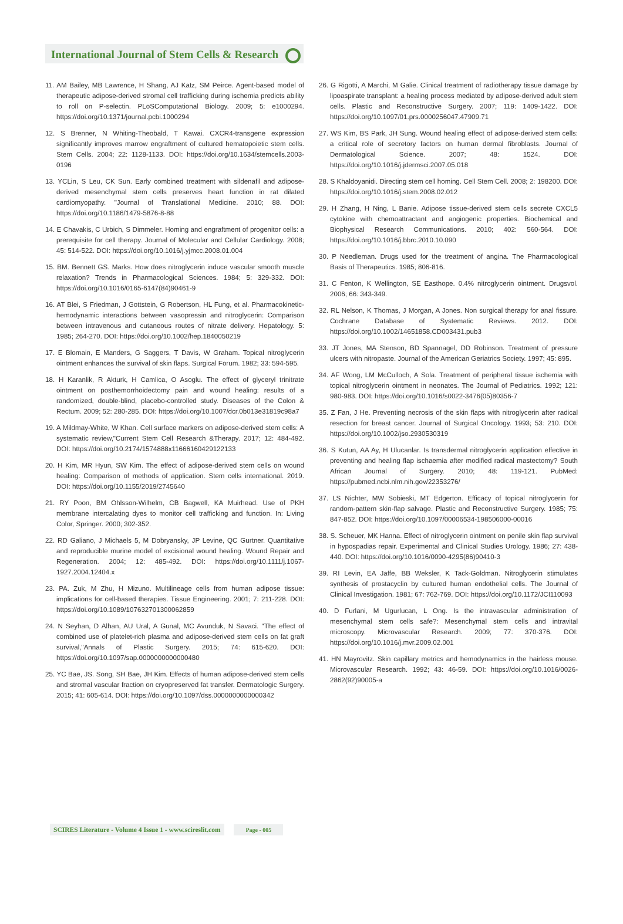International Journal of Stem Cells & Research
11. AM Bailey, MB Lawrence, H Shang, AJ Katz, SM Peirce. Agent-based model of therapeutic adipose-derived stromal cell trafficking during ischemia predicts ability to roll on P-selectin. PLoSComputational Biology. 2009; 5: e1000294. https://doi.org/10.1371/journal.pcbi.1000294
12. S Brenner, N Whiting-Theobald, T Kawai. CXCR4-transgene expression significantly improves marrow engraftment of cultured hematopoietic stem cells. Stem Cells. 2004; 22: 1128-1133. DOI: https://doi.org/10.1634/stemcells.2003-0196
13. YCLin, S Leu, CK Sun. Early combined treatment with sildenafil and adipose-derived mesenchymal stem cells preserves heart function in rat dilated cardiomyopathy. "Journal of Translational Medicine. 2010; 88. DOI: https://doi.org/10.1186/1479-5876-8-88
14. E Chavakis, C Urbich, S Dimmeler. Homing and engraftment of progenitor cells: a prerequisite for cell therapy. Journal of Molecular and Cellular Cardiology. 2008; 45: 514-522. DOI: https://doi.org/10.1016/j.yjmcc.2008.01.004
15. BM. Bennett GS. Marks. How does nitroglycerin induce vascular smooth muscle relaxation? Trends in Pharmacological Sciences. 1984; 5: 329-332. DOI: https://doi.org/10.1016/0165-6147(84)90461-9
16. AT Blei, S Friedman, J Gottstein, G Robertson, HL Fung, et al. Pharmacokinetic-hemodynamic interactions between vasopressin and nitroglycerin: Comparison between intravenous and cutaneous routes of nitrate delivery. Hepatology. 5: 1985; 264-270. DOI: https://doi.org/10.1002/hep.1840050219
17. E Blomain, E Manders, G Saggers, T Davis, W Graham. Topical nitroglycerin ointment enhances the survival of skin flaps. Surgical Forum. 1982; 33: 594-595.
18. H Karanlik, R Akturk, H Camlica, O Asoglu. The effect of glyceryl trinitrate ointment on posthemorrhoidectomy pain and wound healing: results of a randomized, double-blind, placebo-controlled study. Diseases of the Colon & Rectum. 2009; 52: 280-285. DOI: https://doi.org/10.1007/dcr.0b013e31819c98a7
19. A Mildmay-White, W Khan. Cell surface markers on adipose-derived stem cells: A systematic review,"Current Stem Cell Research &Therapy. 2017; 12: 484-492. DOI: https://doi.org/10.2174/1574888x11666160429122133
20. H Kim, MR Hyun, SW Kim. The effect of adipose-derived stem cells on wound healing: Comparison of methods of application. Stem cells international. 2019. DOI: https://doi.org/10.1155/2019/2745640
21. RY Poon, BM Ohlsson-Wilhelm, CB Bagwell, KA Muirhead. Use of PKH membrane intercalating dyes to monitor cell trafficking and function. In: Living Color, Springer. 2000; 302-352.
22. RD Galiano, J Michaels 5, M Dobryansky, JP Levine, QC Gurtner. Quantitative and reproducible murine model of excisional wound healing. Wound Repair and Regeneration. 2004; 12: 485-492. DOI: https://doi.org/10.1111/j.1067-1927.2004.12404.x
23. PA. Zuk, M Zhu, H Mizuno. Multilineage cells from human adipose tissue: implications for cell-based therapies. Tissue Engineering. 2001; 7: 211-228. DOI: https://doi.org/10.1089/107632701300062859
24. N Seyhan, D Alhan, AU Ural, A Gunal, MC Avunduk, N Savaci. "The effect of combined use of platelet-rich plasma and adipose-derived stem cells on fat graft survival,"Annals of Plastic Surgery. 2015; 74: 615-620. DOI: https://doi.org/10.1097/sap.0000000000000480
25. YC Bae, JS. Song, SH Bae, JH Kim. Effects of human adipose-derived stem cells and stromal vascular fraction on cryopreserved fat transfer. Dermatologic Surgery. 2015; 41: 605-614. DOI: https://doi.org/10.1097/dss.0000000000000342
26. G Rigotti, A Marchi, M Galie. Clinical treatment of radiotherapy tissue damage by lipoaspirate transplant: a healing process mediated by adipose-derived adult stem cells. Plastic and Reconstructive Surgery. 2007; 119: 1409-1422. DOI: https://doi.org/10.1097/01.prs.0000256047.47909.71
27. WS Kim, BS Park, JH Sung. Wound healing effect of adipose-derived stem cells: a critical role of secretory factors on human dermal fibroblasts. Journal of Dermatological Science. 2007; 48: 1524. DOI: https://doi.org/10.1016/j.jdermsci.2007.05.018
28. S Khaldoyanidi. Directing stem cell homing. Cell Stem Cell. 2008; 2: 198200. DOI: https://doi.org/10.1016/j.stem.2008.02.012
29. H Zhang, H Ning, L Banie. Adipose tissue-derived stem cells secrete CXCL5 cytokine with chemoattractant and angiogenic properties. Biochemical and Biophysical Research Communications. 2010; 402: 560-564. DOI: https://doi.org/10.1016/j.bbrc.2010.10.090
30. P Needleman. Drugs used for the treatment of angina. The Pharmacological Basis of Therapeutics. 1985; 806-816.
31. C Fenton, K Wellington, SE Easthope. 0.4% nitroglycerin ointment. Drugsvol. 2006; 66: 343-349.
32. RL Nelson, K Thomas, J Morgan, A Jones. Non surgical therapy for anal fissure. Cochrane Database of Systematic Reviews. 2012. DOI: https://doi.org/10.1002/14651858.CD003431.pub3
33. JT Jones, MA Stenson, BD Spannagel, DD Robinson. Treatment of pressure ulcers with nitropaste. Journal of the American Geriatrics Society. 1997; 45: 895.
34. AF Wong, LM McCulloch, A Sola. Treatment of peripheral tissue ischemia with topical nitroglycerin ointment in neonates. The Journal of Pediatrics. 1992; 121: 980-983. DOI: https://doi.org/10.1016/s0022-3476(05)80356-7
35. Z Fan, J He. Preventing necrosis of the skin flaps with nitroglycerin after radical resection for breast cancer. Journal of Surgical Oncology. 1993; 53: 210. DOI: https://doi.org/10.1002/jso.2930530319
36. S Kutun, AA Ay, H Ulucanlar. Is transdermal nitroglycerin application effective in preventing and healing flap ischaemia after modified radical mastectomy? South African Journal of Surgery. 2010; 48: 119-121. PubMed: https://pubmed.ncbi.nlm.nih.gov/22353276/
37. LS Nichter, MW Sobieski, MT Edgerton. Efficacy of topical nitroglycerin for random-pattern skin-flap salvage. Plastic and Reconstructive Surgery. 1985; 75: 847-852. DOI: https://doi.org/10.1097/00006534-198506000-00016
38. S. Scheuer, MK Hanna. Effect of nitroglycerin ointment on penile skin flap survival in hypospadias repair. Experimental and Clinical Studies Urology. 1986; 27: 438-440. DOI: https://doi.org/10.1016/0090-4295(86)90410-3
39. RI Levin, EA Jaffe, BB Weksler, K Tack-Goldman. Nitroglycerin stimulates synthesis of prostacyclin by cultured human endothelial cells. The Journal of Clinical Investigation. 1981; 67: 762-769. DOI: https://doi.org/10.1172/JCI110093
40. D Furlani, M Ugurlucan, L Ong. Is the intravascular administration of mesenchymal stem cells safe?: Mesenchymal stem cells and intravital microscopy. Microvascular Research. 2009; 77: 370-376. DOI: https://doi.org/10.1016/j.mvr.2009.02.001
41. HN Mayrovitz. Skin capillary metrics and hemodynamics in the hairless mouse. Microvascular Research. 1992; 43: 46-59. DOI: https://doi.org/10.1016/0026-2862(92)90005-a
SCIRES Literature - Volume 4 Issue 1 - www.scireslit.com Page - 005